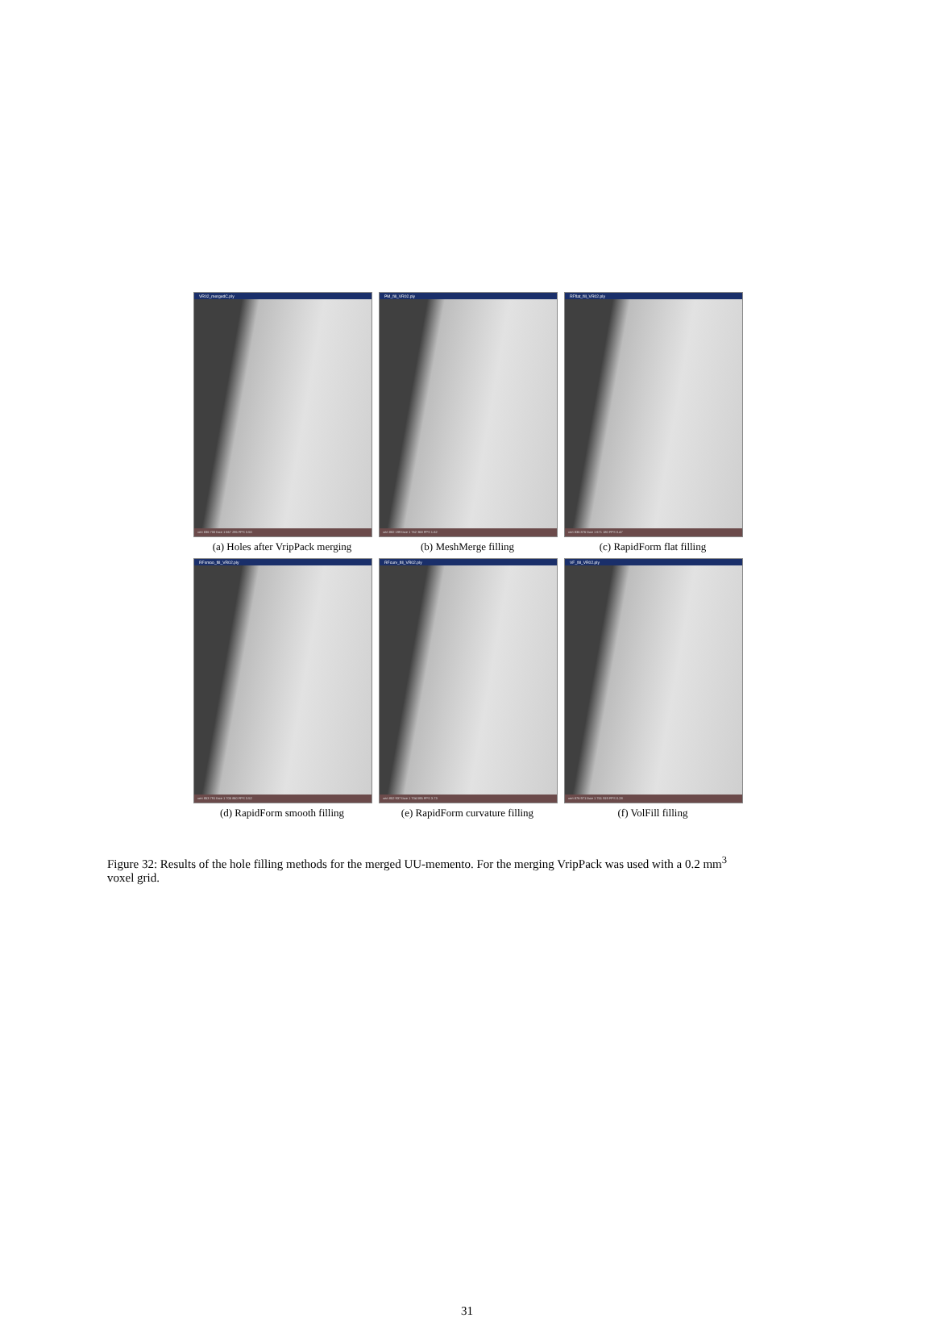VR02_mergedC.ply
vert 836 700 face 1 667 295 FPS 3.50
(a) Holes after VripPack merging
PM_fill_VR02.ply
vert 882 199 face 1 762 368 FPS 1.62
(b) MeshMerge filling
RFflat_fill_VR02.ply
vert 836 876 face 1 671 180 FPS 0.47
(c) RapidForm flat filling
RFsmoo_fill_VR02.ply
vert 853 791 face 1 705 860 FPS 3.52
(d) RapidForm smooth filling
RFcurv_fill_VR02.ply
vert 852 937 face 1 704 595 FPS 3.73
(e) RapidForm curvature filling
VF_fill_VR02.ply
vert 876 971 face 1 751 919 FPS 0.28
(f) VolFill filling
Figure 32: Results of the hole filling methods for the merged UU-memento. For the merging VripPack was used with a 0.2 mm<sup>3</sup> voxel grid.
31